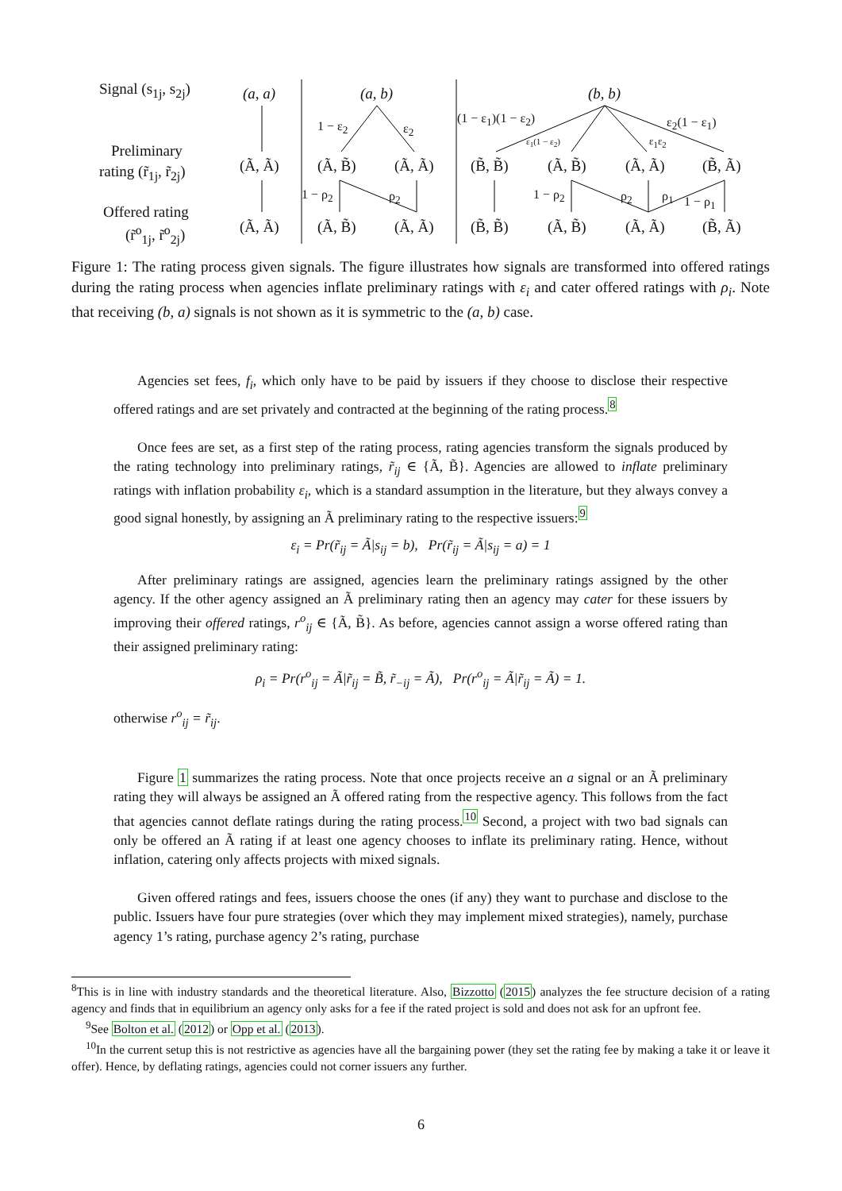Signal (s<sub>1j</sub>, s<sub>2j</sub>) (a, a) (a, b) (b, b)
1 − ε<sub>2</sub> ε<sub>2</sub>
(1 − ε<sub>1</sub>)(1 − ε<sub>2</sub>)
ε<sub>1</sub>(1 − ε<sub>2</sub>) ε<sub>1</sub>ε<sub>2</sub>
ε<sub>2</sub>(1 − ε<sub>1</sub>)
Preliminary
rating (r̃<sub>1j</sub>, r̃<sub>2j</sub>) (Ã, Ã) (Ã, B̃) (Ã, Ã) (B̃, B̃) (Ã, B̃) (Ã, Ã) (B̃, Ã)
1 − ρ<sub>2</sub> ρ<sub>2</sub> 1 − ρ<sub>2</sub> ρ<sub>2</sub> ρ<sub>1</sub> 1 − ρ<sub>1</sub>
Offered rating
(r̃<sup>o</sup><sub>1j</sub>, r̃<sup>o</sup><sub>2j</sub>) (Ã, Ã) (Ã, B̃) (Ã, Ã) (B̃, B̃) (Ã, B̃) (Ã, Ã) (B̃, Ã)
Figure 1: The rating process given signals. The figure illustrates how signals are transformed into offered ratings during the rating process when agencies inflate preliminary ratings with ε<sub>i</sub> and cater offered ratings with ρ<sub>i</sub>. Note that receiving (b, a) signals is not shown as it is symmetric to the (a, b) case.
Agencies set fees, f<sub>i</sub>, which only have to be paid by issuers if they choose to disclose their respective offered ratings and are set privately and contracted at the beginning of the rating process.<sup>8</sup>
Once fees are set, as a first step of the rating process, rating agencies transform the signals produced by the rating technology into preliminary ratings, r̃<sub>ij</sub> ∈ {Ã, B̃}. Agencies are allowed to inflate preliminary ratings with inflation probability ε<sub>i</sub>, which is a standard assumption in the literature, but they always convey a good signal honestly, by assigning an Ã preliminary rating to the respective issuers:<sup>9</sup>
ε<sub>i</sub> = Pr(r̃<sub>ij</sub> = Ã|s<sub>ij</sub> = b), Pr(r̃<sub>ij</sub> = Ã|s<sub>ij</sub> = a) = 1
After preliminary ratings are assigned, agencies learn the preliminary ratings assigned by the other agency. If the other agency assigned an Ã preliminary rating then an agency may cater for these issuers by improving their offered ratings, r<sup>o</sup><sub>ij</sub> ∈ {Ã, B̃}. As before, agencies cannot assign a worse offered rating than their assigned preliminary rating:
ρ<sub>i</sub> = Pr(r<sup>o</sup><sub>ij</sub> = Ã|r̃<sub>ij</sub> = B̃, r̃<sub>−ij</sub> = Ã), Pr(r<sup>o</sup><sub>ij</sub> = Ã|r̃<sub>ij</sub> = Ã) = 1.
otherwise r<sup>o</sup><sub>ij</sub> = r̃<sub>ij</sub>.
Figure 1 summarizes the rating process. Note that once projects receive an a signal or an Ã preliminary rating they will always be assigned an Ã offered rating from the respective agency. This follows from the fact that agencies cannot deflate ratings during the rating process.<sup>10</sup> Second, a project with two bad signals can only be offered an Ã rating if at least one agency chooses to inflate its preliminary rating. Hence, without inflation, catering only affects projects with mixed signals.
Given offered ratings and fees, issuers choose the ones (if any) they want to purchase and disclose to the public. Issuers have four pure strategies (over which they may implement mixed strategies), namely, purchase agency 1’s rating, purchase agency 2’s rating, purchase
<sup>8</sup> This is in line with industry standards and the theoretical literature. Also, Bizzotto (2015) analyzes the fee structure decision of a rating agency and finds that in equilibrium an agency only asks for a fee if the rated project is sold and does not ask for an upfront fee.
<sup>9</sup> See Bolton et al. (2012) or Opp et al. (2013).
<sup>10</sup> In the current setup this is not restrictive as agencies have all the bargaining power (they set the rating fee by making a take it or leave it offer). Hence, by deflating ratings, agencies could not corner issuers any further.
6